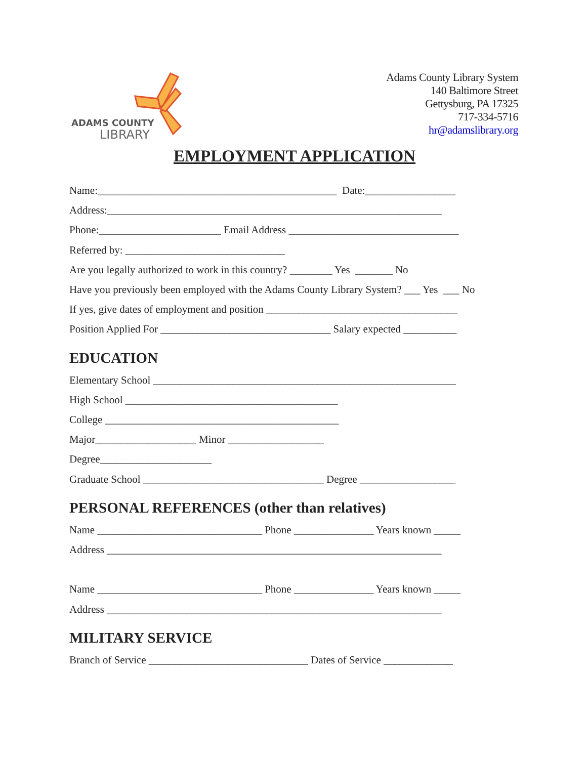ADAMS COUNTY
LIBRARY
Adams County Library System
140 Baltimore Street
Gettysburg, PA 17325
717-334-5716
hr@adamslibrary.org
EMPLOYMENT APPLICATION
Name:_____________________________________________ Date:_________________
Address:_______________________________________________________________
Phone:_______________________ Email Address ________________________________
Referred by: ______________________________
Are you legally authorized to work in this country? ________ Yes _______ No
Have you previously been employed with the Adams County Library System? ___ Yes ___ No
If yes, give dates of employment and position ____________________________________
Position Applied For ________________________________ Salary expected __________
EDUCATION
Elementary School _________________________________________________________
High School ________________________________________
College ____________________________________________
Major___________________ Minor __________________
Degree_____________________
Graduate School __________________________________ Degree __________________
PERSONAL REFERENCES (other than relatives)
Name _______________________________ Phone _______________ Years known _____
Address _______________________________________________________________
Name _______________________________ Phone _______________ Years known _____
Address _______________________________________________________________
MILITARY SERVICE
Branch of Service ______________________________ Dates of Service _____________